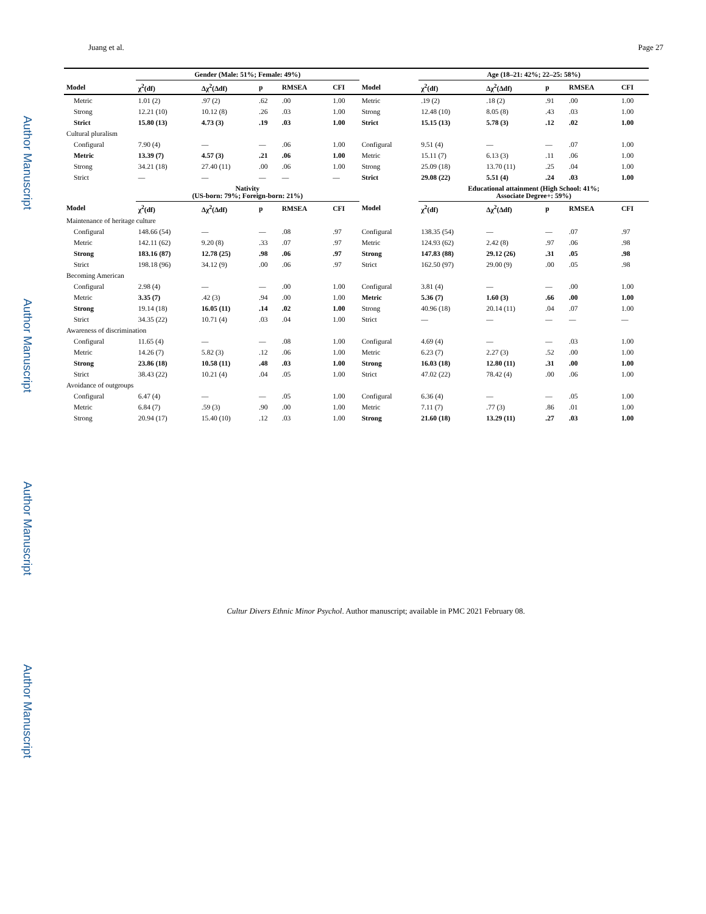Author Manuscript
Author Manuscript
Author Manuscript
Author Manuscript
Juang et al. Page 27
| | Gender (Male: 51%; Female: 49%) | | | | | | Age (18–21: 42%; 22–25: 58%) | | | | |
| --- | --- | --- | --- | --- | --- | --- | --- | --- | --- | --- | --- |
| Model | χ<sup>2</sup>(df) | Δχ<sup>2</sup>(Δdf) | p | RMSEA | CFI | Model | χ<sup>2</sup>(df) | Δχ<sup>2</sup>(Δdf) | p | RMSEA | CFI |
| Metric | 1.01 (2) | .97 (2) | .62 | .00 | 1.00 | Metric | .19 (2) | .18 (2) | .91 | .00 | 1.00 |
| Strong | 12.21 (10) | 10.12 (8) | .26 | .03 | 1.00 | Strong | 12.48 (10) | 8.05 (8) | .43 | .03 | 1.00 |
| Strict | 15.80 (13) | 4.73 (3) | .19 | .03 | 1.00 | Strict | 15.15 (13) | 5.78 (3) | .12 | .02 | 1.00 |
| Cultural pluralism | | | | | | | | | | | |
| Configural | 7.90 (4) | — | — | .06 | 1.00 | Configural | 9.51 (4) | — | — | .07 | 1.00 |
| Metric | 13.39 (7) | 4.57 (3) | .21 | .06 | 1.00 | Metric | 15.11 (7) | 6.13 (3) | .11 | .06 | 1.00 |
| Strong | 34.21 (18) | 27.40 (11) | .00 | .06 | 1.00 | Strong | 25.09 (18) | 13.70 (11) | .25 | .04 | 1.00 |
| Strict | — | — | — | — | — | Strict | 29.08 (22) | 5.51 (4) | .24 | .03 | 1.00 |
| | Nativity (US-born: 79%; Foreign-born: 21%) | | | | | | Educational attainment (High School: 41%; Associate Degree+: 59%) | | | | |
| Model | χ<sup>2</sup>(df) | Δχ<sup>2</sup>(Δdf) | p | RMSEA | CFI | Model | χ<sup>2</sup>(df) | Δχ<sup>2</sup>(Δdf) | p | RMSEA | CFI |
| Maintenance of heritage culture | | | | | | | | | | | |
| Configural | 148.66 (54) | — | — | .08 | .97 | Configural | 138.35 (54) | — | — | .07 | .97 |
| Metric | 142.11 (62) | 9.20 (8) | .33 | .07 | .97 | Metric | 124.93 (62) | 2.42 (8) | .97 | .06 | .98 |
| Strong | 183.16 (87) | 12.78 (25) | .98 | .06 | .97 | Strong | 147.83 (88) | 29.12 (26) | .31 | .05 | .98 |
| Strict | 198.18 (96) | 34.12 (9) | .00 | .06 | .97 | Strict | 162.50 (97) | 29.00 (9) | .00 | .05 | .98 |
| Becoming American | | | | | | | | | | | |
| Configural | 2.98 (4) | — | — | .00 | 1.00 | Configural | 3.81 (4) | — | — | .00 | 1.00 |
| Metric | 3.35 (7) | .42 (3) | .94 | .00 | 1.00 | Metric | 5.36 (7) | 1.60 (3) | .66 | .00 | 1.00 |
| Strong | 19.14 (18) | 16.05 (11) | .14 | .02 | 1.00 | Strong | 40.96 (18) | 20.14 (11) | .04 | .07 | 1.00 |
| Strict | 34.35 (22) | 10.71 (4) | .03 | .04 | 1.00 | Strict | — | — | — | — | — |
| Awareness of discrimination | | | | | | | | | | | |
| Configural | 11.65 (4) | — | — | .08 | 1.00 | Configural | 4.69 (4) | — | — | .03 | 1.00 |
| Metric | 14.26 (7) | 5.82 (3) | .12 | .06 | 1.00 | Metric | 6.23 (7) | 2.27 (3) | .52 | .00 | 1.00 |
| Strong | 23.86 (18) | 10.58 (11) | .48 | .03 | 1.00 | Strong | 16.03 (18) | 12.80 (11) | .31 | .00 | 1.00 |
| Strict | 38.43 (22) | 10.21 (4) | .04 | .05 | 1.00 | Strict | 47.02 (22) | 78.42 (4) | .00 | .06 | 1.00 |
| Avoidance of outgroups | | | | | | | | | | | |
| Configural | 6.47 (4) | — | — | .05 | 1.00 | Configural | 6.36 (4) | — | — | .05 | 1.00 |
| Metric | 6.84 (7) | .59 (3) | .90 | .00 | 1.00 | Metric | 7.11 (7) | .77 (3) | .86 | .01 | 1.00 |
| Strong | 20.94 (17) | 15.40 (10) | .12 | .03 | 1.00 | Strong | 21.60 (18) | 13.29 (11) | .27 | .03 | 1.00 |
Cultur Divers Ethnic Minor Psychol. Author manuscript; available in PMC 2021 February 08.